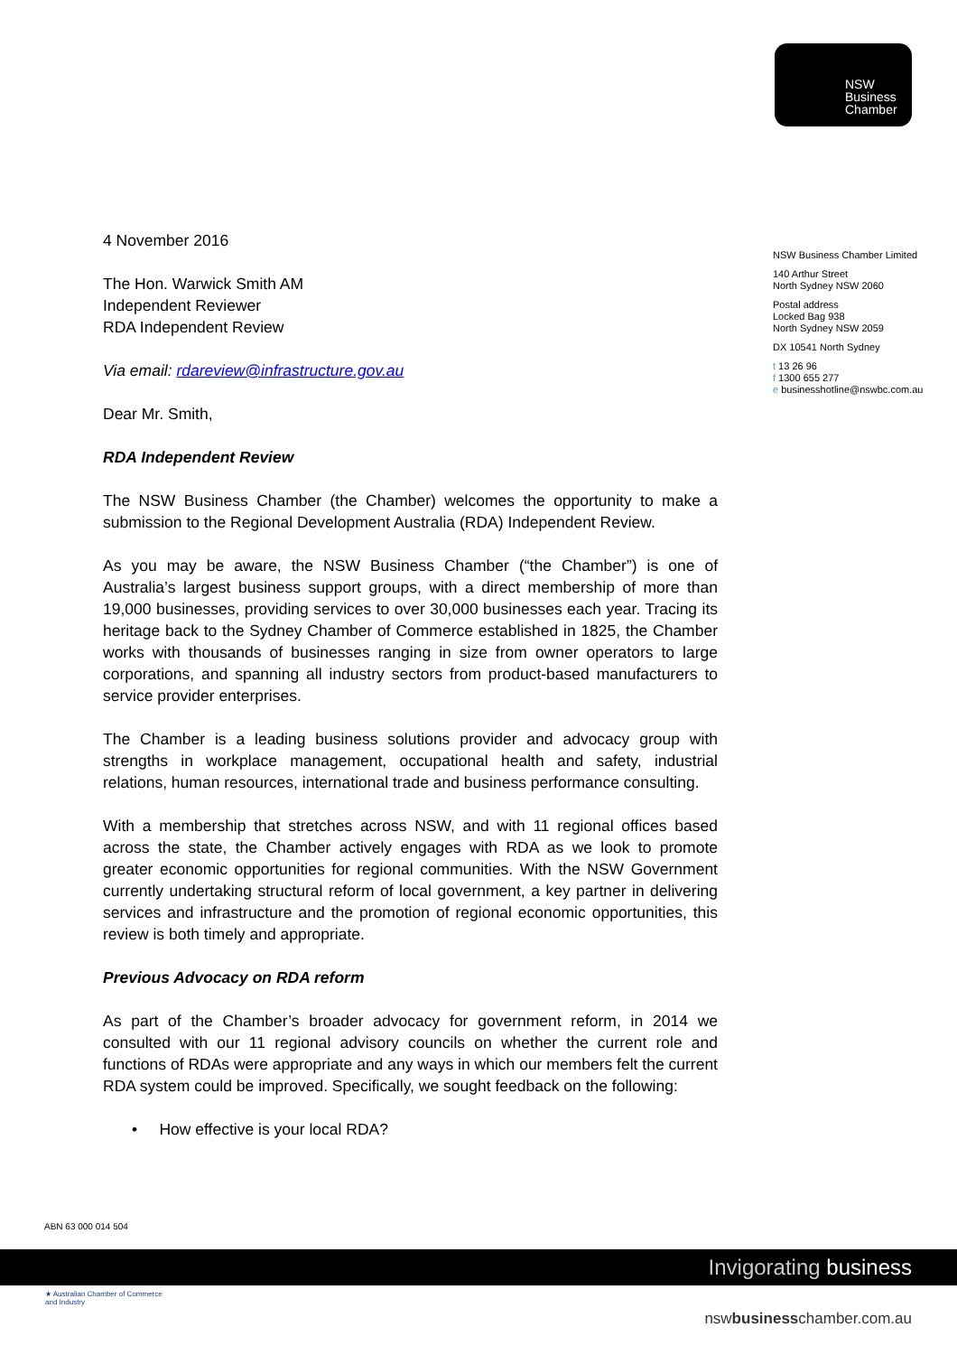NSW
Business
Chamber
NSW Business Chamber Limited
140 Arthur Street
North Sydney NSW 2060
Postal address
Locked Bag 938
North Sydney NSW 2059
DX 10541 North Sydney
t 13 26 96
f 1300 655 277
e businesshotline@nswbc.com.au
4 November 2016
The Hon. Warwick Smith AM
Independent Reviewer
RDA Independent Review
Via email: rdareview@infrastructure.gov.au
Dear Mr. Smith,
RDA Independent Review
The NSW Business Chamber (the Chamber) welcomes the opportunity to make a submission to the Regional Development Australia (RDA) Independent Review.
As you may be aware, the NSW Business Chamber (“the Chamber”) is one of Australia’s largest business support groups, with a direct membership of more than 19,000 businesses, providing services to over 30,000 businesses each year. Tracing its heritage back to the Sydney Chamber of Commerce established in 1825, the Chamber works with thousands of businesses ranging in size from owner operators to large corporations, and spanning all industry sectors from product-based manufacturers to service provider enterprises.
The Chamber is a leading business solutions provider and advocacy group with strengths in workplace management, occupational health and safety, industrial relations, human resources, international trade and business performance consulting.
With a membership that stretches across NSW, and with 11 regional offices based across the state, the Chamber actively engages with RDA as we look to promote greater economic opportunities for regional communities. With the NSW Government currently undertaking structural reform of local government, a key partner in delivering services and infrastructure and the promotion of regional economic opportunities, this review is both timely and appropriate.
Previous Advocacy on RDA reform
As part of the Chamber’s broader advocacy for government reform, in 2014 we consulted with our 11 regional advisory councils on whether the current role and functions of RDAs were appropriate and any ways in which our members felt the current RDA system could be improved. Specifically, we sought feedback on the following:
• How effective is your local RDA?
ABN 63 000 014 504
Invigorating business
★ Australian Chamber of Commerce and Industry
nswbusinesschamber.com.au